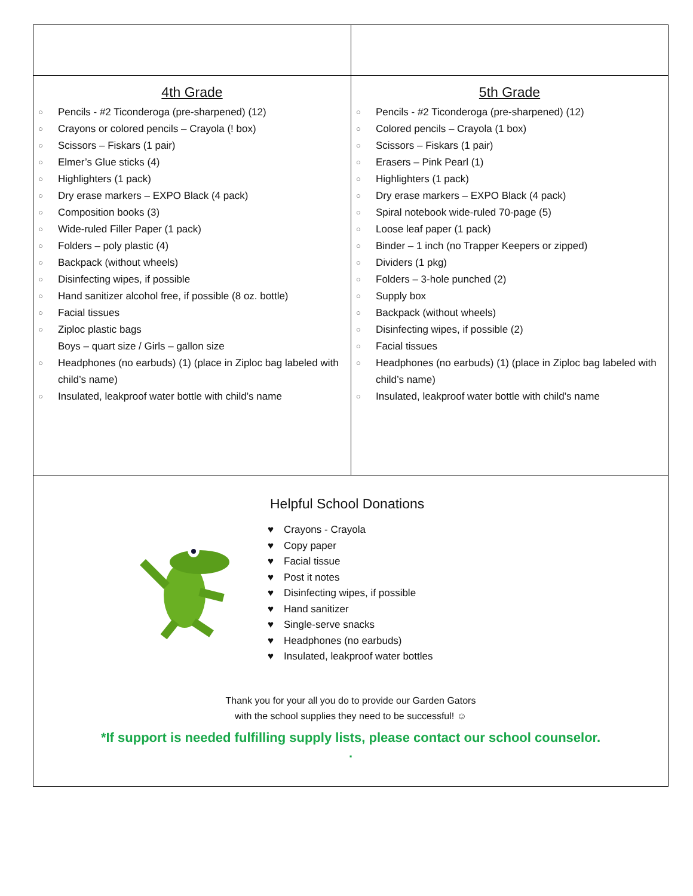| 4th Grade ○ Pencils - #2 Ticonderoga (pre-sharpened) (12) ○ Crayons or colored pencils – Crayola (! box) ○ Scissors – Fiskars (1 pair) ○ Elmer’s Glue sticks (4) ○ Highlighters (1 pack) ○ Dry erase markers – EXPO Black (4 pack) ○ Composition books (3) ○ Wide-ruled Filler Paper (1 pack) ○ Folders – poly plastic (4) ○ Backpack (without wheels) ○ Disinfecting wipes, if possible ○ Hand sanitizer alcohol free, if possible (8 oz. bottle) ○ Facial tissues ○ Ziploc plastic bags Boys – quart size / Girls – gallon size ○ Headphones (no earbuds) (1) (place in Ziploc bag labeled with child’s name) ○ Insulated, leakproof water bottle with child’s name | 5th Grade ○ Pencils - #2 Ticonderoga (pre-sharpened) (12) ○ Colored pencils – Crayola (1 box) ○ Scissors – Fiskars (1 pair) ○ Erasers – Pink Pearl (1) ○ Highlighters (1 pack) ○ Dry erase markers – EXPO Black (4 pack) ○ Spiral notebook wide-ruled 70-page (5) ○ Loose leaf paper (1 pack) ○ Binder – 1 inch (no Trapper Keepers or zipped) ○ Dividers (1 pkg) ○ Folders – 3-hole punched (2) ○ Supply box ○ Backpack (without wheels) ○ Disinfecting wipes, if possible (2) ○ Facial tissues ○ Headphones (no earbuds) (1) (place in Ziploc bag labeled with child’s name) ○ Insulated, leakproof water bottle with child’s name |
| Helpful School Donations ♥ Crayons - Crayola ♥ Copy paper ♥ Facial tissue ♥ Post it notes ♥ Disinfecting wipes, if possible ♥ Hand sanitizer ♥ Single-serve snacks ♥ Headphones (no earbuds) ♥ Insulated, leakproof water bottles Thank you for your all you do to provide our Garden Gators with the school supplies they need to be successful! ☺ *If support is needed fulfilling supply lists, please contact our school counselor. . | |